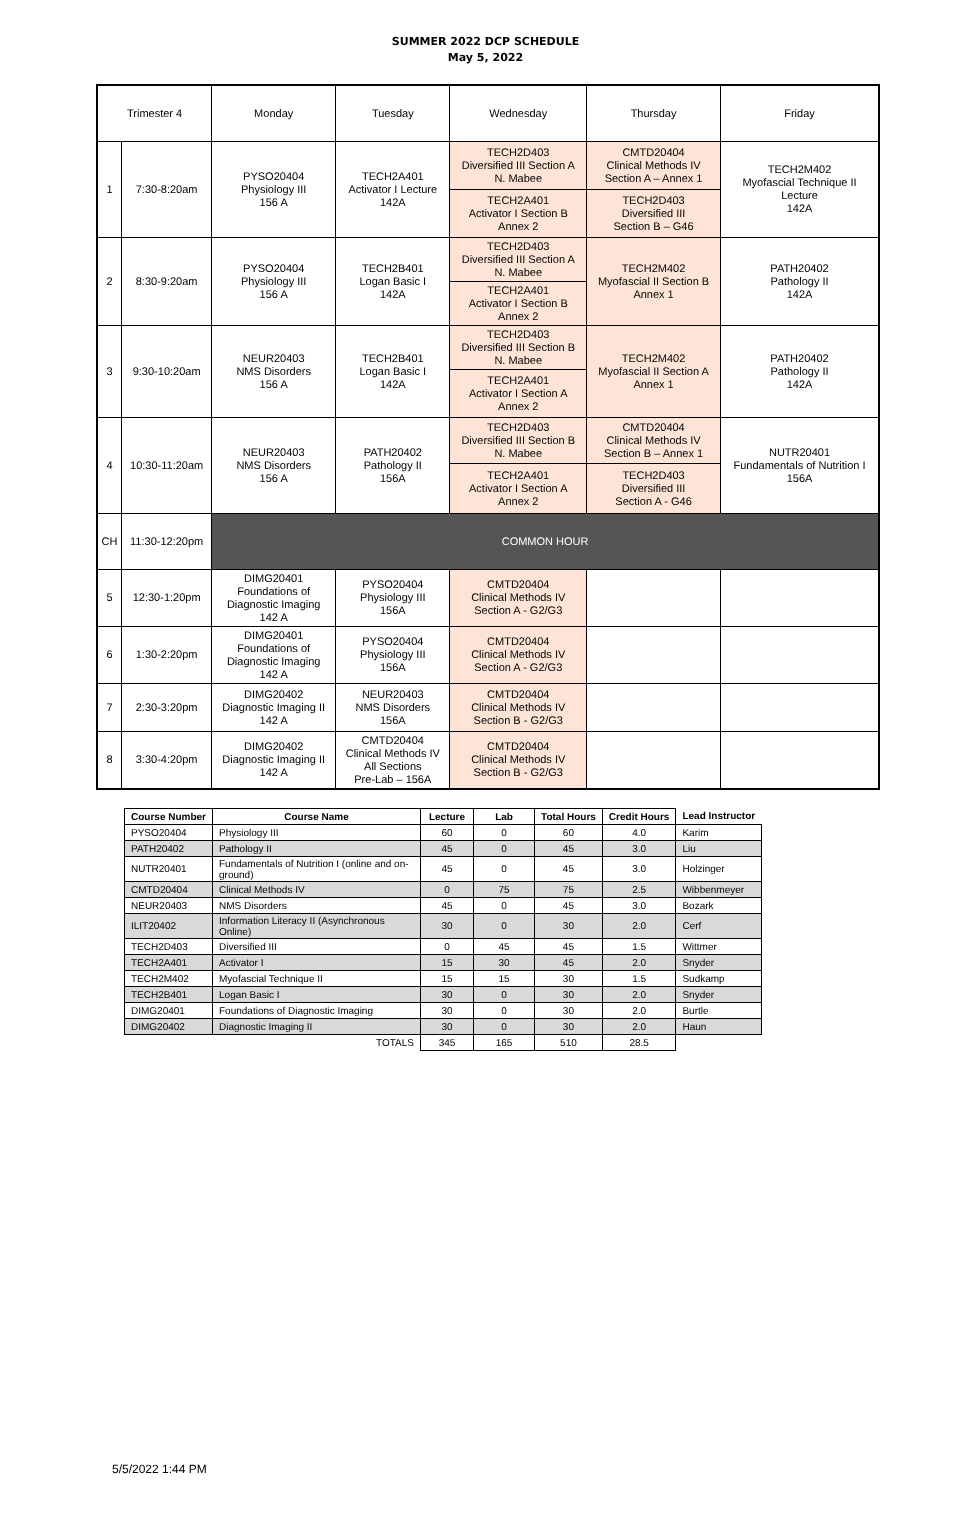SUMMER 2022 DCP SCHEDULE
May 5, 2022
| Trimester 4 | | Monday | Tuesday | Wednesday | Thursday | Friday |
| 1 | 7:30-8:20am | PYSO20404 Physiology III 156 A | TECH2A401 Activator I Lecture 142A | TECH2D403 Diversified III Section A N. Mabee | CMTD20404 Clinical Methods IV Section A – Annex 1 | TECH2M402 Myofascial Technique II Lecture 142A |
| | | | | TECH2A401 Activator I Section B Annex 2 | TECH2D403 Diversified III Section B – G46 | |
| 2 | 8:30-9:20am | PYSO20404 Physiology III 156 A | TECH2B401 Logan Basic I 142A | TECH2D403 Diversified III Section A N. Mabee | TECH2M402 Myofascial II Section B Annex 1 | PATH20402 Pathology II 142A |
| | | | | TECH2A401 Activator I Section B Annex 2 | | |
| 3 | 9:30-10:20am | NEUR20403 NMS Disorders 156 A | TECH2B401 Logan Basic I 142A | TECH2D403 Diversified III Section B N. Mabee | TECH2M402 Myofascial II Section A Annex 1 | PATH20402 Pathology II 142A |
| | | | | TECH2A401 Activator I Section A Annex 2 | | |
| 4 | 10:30-11:20am | NEUR20403 NMS Disorders 156 A | PATH20402 Pathology II 156A | TECH2D403 Diversified III Section B N. Mabee | CMTD20404 Clinical Methods IV Section B – Annex 1 | NUTR20401 Fundamentals of Nutrition I 156A |
| | | | | TECH2A401 Activator I Section A Annex 2 | TECH2D403 Diversified III Section A - G46 | |
| CH | 11:30-12:20pm | COMMON HOUR | | | | |
| 5 | 12:30-1:20pm | DIMG20401 Foundations of Diagnostic Imaging 142 A | PYSO20404 Physiology III 156A | CMTD20404 Clinical Methods IV Section A - G2/G3 | | |
| 6 | 1:30-2:20pm | DIMG20401 Foundations of Diagnostic Imaging 142 A | PYSO20404 Physiology III 156A | CMTD20404 Clinical Methods IV Section A - G2/G3 | | |
| 7 | 2:30-3:20pm | DIMG20402 Diagnostic Imaging II 142 A | NEUR20403 NMS Disorders 156A | CMTD20404 Clinical Methods IV Section B - G2/G3 | | |
| 8 | 3:30-4:20pm | DIMG20402 Diagnostic Imaging II 142 A | CMTD20404 Clinical Methods IV All Sections Pre-Lab – 156A | CMTD20404 Clinical Methods IV Section B - G2/G3 | | |
| Course Number | Course Name | Lecture | Lab | Total Hours | Credit Hours | Lead Instructor |
| --- | --- | --- | --- | --- | --- | --- |
| PYSO20404 | Physiology III | 60 | 0 | 60 | 4.0 | Karim |
| PATH20402 | Pathology II | 45 | 0 | 45 | 3.0 | Liu |
| NUTR20401 | Fundamentals of Nutrition I (online and on-ground) | 45 | 0 | 45 | 3.0 | Holzinger |
| CMTD20404 | Clinical Methods IV | 0 | 75 | 75 | 2.5 | Wibbenmeyer |
| NEUR20403 | NMS Disorders | 45 | 0 | 45 | 3.0 | Bozark |
| ILIT20402 | Information Literacy II (Asynchronous Online) | 30 | 0 | 30 | 2.0 | Cerf |
| TECH2D403 | Diversified III | 0 | 45 | 45 | 1.5 | Wittmer |
| TECH2A401 | Activator I | 15 | 30 | 45 | 2.0 | Snyder |
| TECH2M402 | Myofascial Technique II | 15 | 15 | 30 | 1.5 | Sudkamp |
| TECH2B401 | Logan Basic I | 30 | 0 | 30 | 2.0 | Snyder |
| DIMG20401 | Foundations of Diagnostic Imaging | 30 | 0 | 30 | 2.0 | Burtle |
| DIMG20402 | Diagnostic Imaging II | 30 | 0 | 30 | 2.0 | Haun |
| | TOTALS | 345 | 165 | 510 | 28.5 | |
5/5/2022 1:44 PM